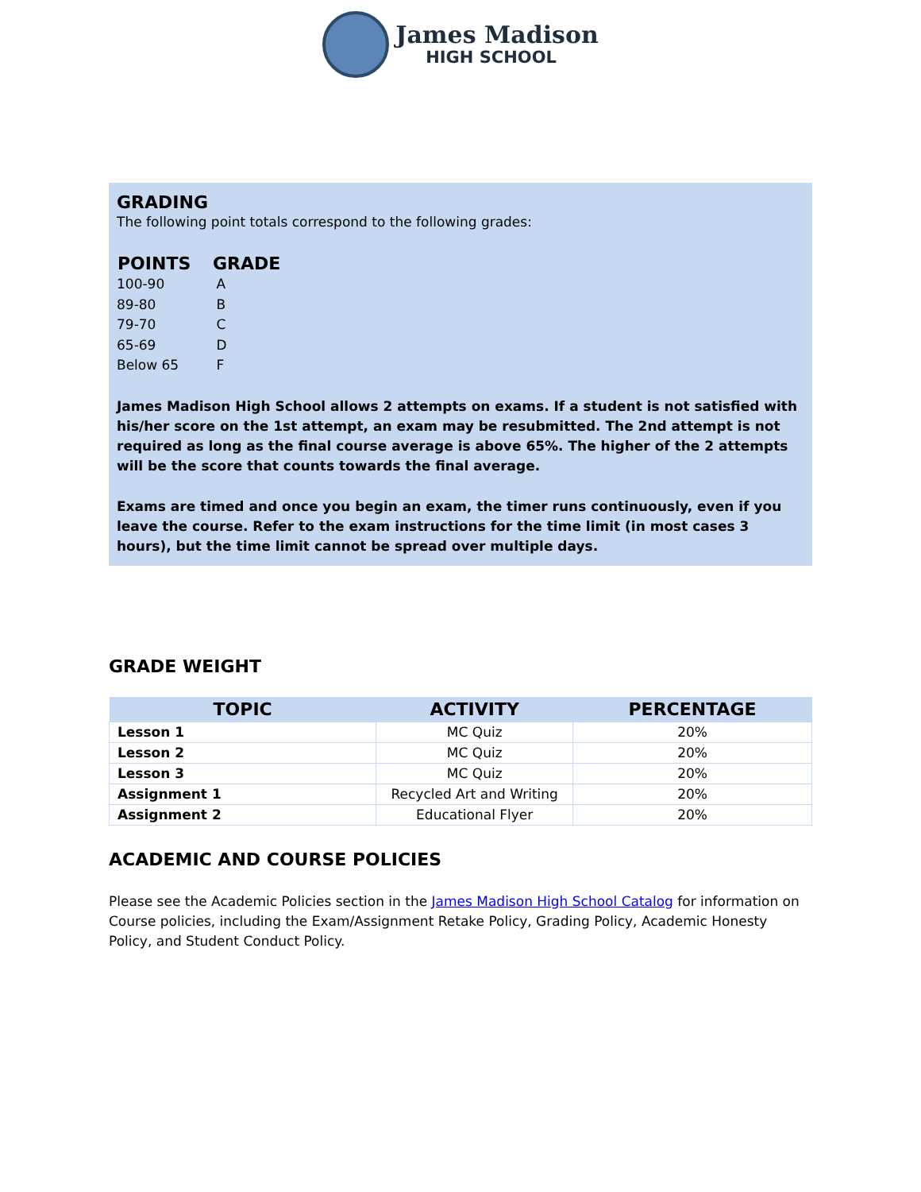James Madison
HIGH SCHOOL
GRADING
The following point totals correspond to the following grades:
| POINTS | GRADE |
| --- | --- |
| 100-90 | A |
| 89-80 | B |
| 79-70 | C |
| 65-69 | D |
| Below 65 | F |
James Madison High School allows 2 attempts on exams. If a student is not satisfied with his/her score on the 1st attempt, an exam may be resubmitted. The 2nd attempt is not required as long as the final course average is above 65%. The higher of the 2 attempts will be the score that counts towards the final average.
Exams are timed and once you begin an exam, the timer runs continuously, even if you leave the course. Refer to the exam instructions for the time limit (in most cases 3 hours), but the time limit cannot be spread over multiple days.
GRADE WEIGHT
| TOPIC | ACTIVITY | PERCENTAGE |
| --- | --- | --- |
| Lesson 1 | MC Quiz | 20% |
| Lesson 2 | MC Quiz | 20% |
| Lesson 3 | MC Quiz | 20% |
| Assignment 1 | Recycled Art and Writing | 20% |
| Assignment 2 | Educational Flyer | 20% |
ACADEMIC AND COURSE POLICIES
Please see the Academic Policies section in the James Madison High School Catalog for information on Course policies, including the Exam/Assignment Retake Policy, Grading Policy, Academic Honesty Policy, and Student Conduct Policy.